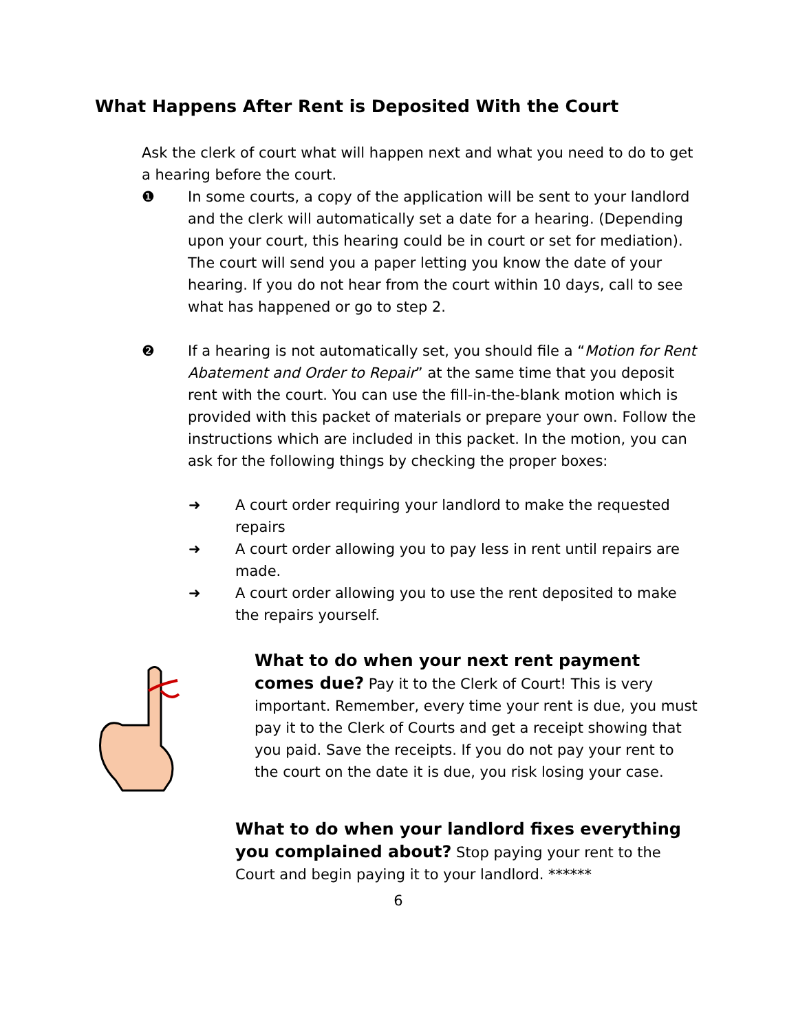What Happens After Rent is Deposited With the Court
Ask the clerk of court what will happen next and what you need to do to get a hearing before the court.
❶ In some courts, a copy of the application will be sent to your landlord and the clerk will automatically set a date for a hearing. (Depending upon your court, this hearing could be in court or set for mediation). The court will send you a paper letting you know the date of your hearing. If you do not hear from the court within 10 days, call to see what has happened or go to step 2.
❷ If a hearing is not automatically set, you should file a “Motion for Rent Abatement and Order to Repair” at the same time that you deposit rent with the court. You can use the fill-in-the-blank motion which is provided with this packet of materials or prepare your own. Follow the instructions which are included in this packet. In the motion, you can ask for the following things by checking the proper boxes:
➜ A court order requiring your landlord to make the requested repairs
➜ A court order allowing you to pay less in rent until repairs are made.
➜ A court order allowing you to use the rent deposited to make the repairs yourself.
What to do when your next rent payment comes due? Pay it to the Clerk of Court! This is very important. Remember, every time your rent is due, you must pay it to the Clerk of Courts and get a receipt showing that you paid. Save the receipts. If you do not pay your rent to the court on the date it is due, you risk losing your case.
What to do when your landlord fixes everything you complained about? Stop paying your rent to the Court and begin paying it to your landlord. ******
6